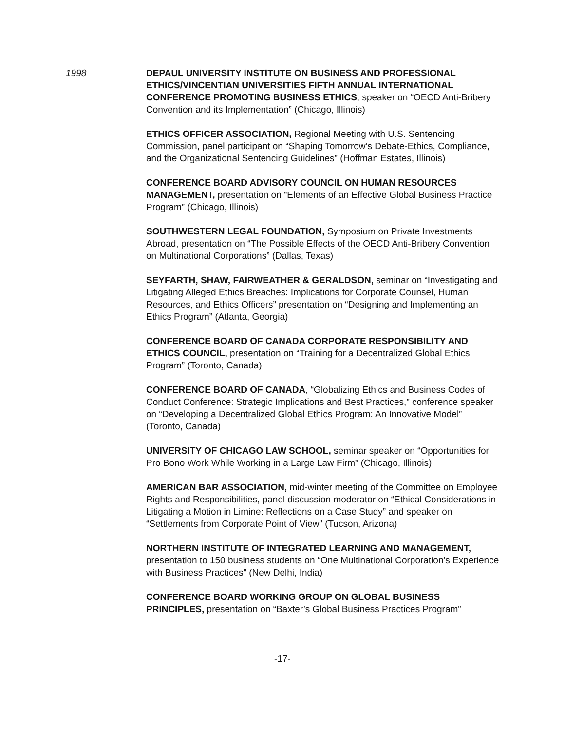1998 DEPAUL UNIVERSITY INSTITUTE ON BUSINESS AND PROFESSIONAL ETHICS/VINCENTIAN UNIVERSITIES FIFTH ANNUAL INTERNATIONAL CONFERENCE PROMOTING BUSINESS ETHICS, speaker on “OECD Anti-Bribery Convention and its Implementation” (Chicago, Illinois)
ETHICS OFFICER ASSOCIATION, Regional Meeting with U.S. Sentencing Commission, panel participant on “Shaping Tomorrow’s Debate-Ethics, Compliance, and the Organizational Sentencing Guidelines” (Hoffman Estates, Illinois)
CONFERENCE BOARD ADVISORY COUNCIL ON HUMAN RESOURCES MANAGEMENT, presentation on “Elements of an Effective Global Business Practice Program” (Chicago, Illinois)
SOUTHWESTERN LEGAL FOUNDATION, Symposium on Private Investments Abroad, presentation on “The Possible Effects of the OECD Anti-Bribery Convention on Multinational Corporations” (Dallas, Texas)
SEYFARTH, SHAW, FAIRWEATHER & GERALDSON, seminar on “Investigating and Litigating Alleged Ethics Breaches: Implications for Corporate Counsel, Human Resources, and Ethics Officers” presentation on “Designing and Implementing an Ethics Program” (Atlanta, Georgia)
CONFERENCE BOARD OF CANADA CORPORATE RESPONSIBILITY AND ETHICS COUNCIL, presentation on “Training for a Decentralized Global Ethics Program” (Toronto, Canada)
CONFERENCE BOARD OF CANADA, “Globalizing Ethics and Business Codes of Conduct Conference: Strategic Implications and Best Practices,” conference speaker on “Developing a Decentralized Global Ethics Program: An Innovative Model” (Toronto, Canada)
UNIVERSITY OF CHICAGO LAW SCHOOL, seminar speaker on “Opportunities for Pro Bono Work While Working in a Large Law Firm” (Chicago, Illinois)
AMERICAN BAR ASSOCIATION, mid-winter meeting of the Committee on Employee Rights and Responsibilities, panel discussion moderator on “Ethical Considerations in Litigating a Motion in Limine: Reflections on a Case Study” and speaker on “Settlements from Corporate Point of View” (Tucson, Arizona)
NORTHERN INSTITUTE OF INTEGRATED LEARNING AND MANAGEMENT, presentation to 150 business students on “One Multinational Corporation’s Experience with Business Practices” (New Delhi, India)
CONFERENCE BOARD WORKING GROUP ON GLOBAL BUSINESS PRINCIPLES, presentation on “Baxter’s Global Business Practices Program”
-17-